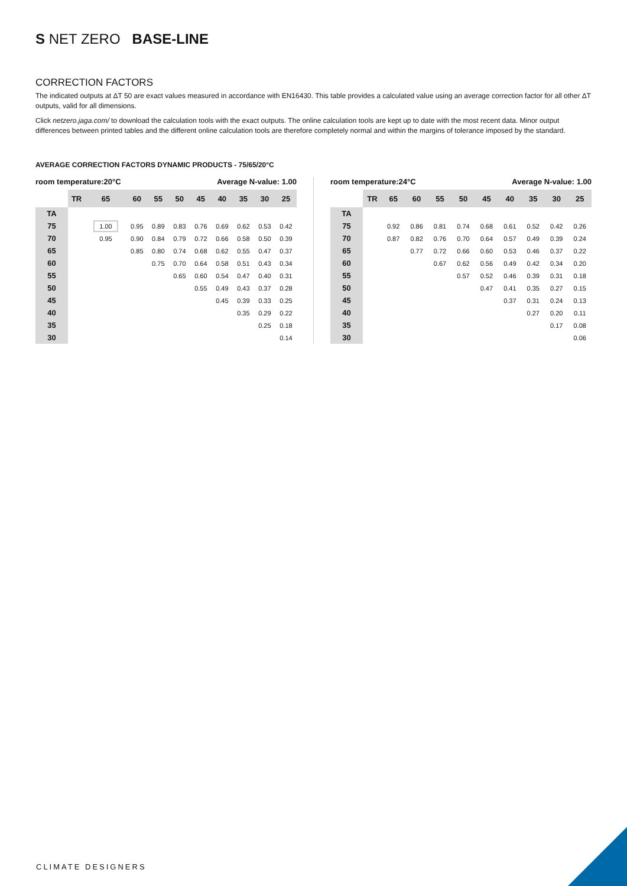S NET ZERO BASE-LINE
CORRECTION FACTORS
The indicated outputs at ΔT 50 are exact values measured in accordance with EN16430. This table provides a calculated value using an average correction factor for all other ΔT outputs, valid for all dimensions.
Click netzero.jaga.com/ to download the calculation tools with the exact outputs. The online calculation tools are kept up to date with the most recent data. Minor output differences between printed tables and the different online calculation tools are therefore completely normal and within the margins of tolerance imposed by the standard.
AVERAGE CORRECTION FACTORS DYNAMIC PRODUCTS - 75/65/20°C
room temperature:20°C Average N-value: 1.00
| | TR | 65 | 60 | 55 | 50 | 45 | 40 | 35 | 30 | 25 |
| --- | --- | --- | --- | --- | --- | --- | --- | --- | --- | --- |
| TA | | | | | | | | | | |
| 75 | | 1.00 | 0.95 | 0.89 | 0.83 | 0.76 | 0.69 | 0.62 | 0.53 | 0.42 |
| 70 | | 0.95 | 0.90 | 0.84 | 0.79 | 0.72 | 0.66 | 0.58 | 0.50 | 0.39 |
| 65 | | | 0.85 | 0.80 | 0.74 | 0.68 | 0.62 | 0.55 | 0.47 | 0.37 |
| 60 | | | | 0.75 | 0.70 | 0.64 | 0.58 | 0.51 | 0.43 | 0.34 |
| 55 | | | | | 0.65 | 0.60 | 0.54 | 0.47 | 0.40 | 0.31 |
| 50 | | | | | | 0.55 | 0.49 | 0.43 | 0.37 | 0.28 |
| 45 | | | | | | | 0.45 | 0.39 | 0.33 | 0.25 |
| 40 | | | | | | | | 0.35 | 0.29 | 0.22 |
| 35 | | | | | | | | | 0.25 | 0.18 |
| 30 | | | | | | | | | | 0.14 |
room temperature:24°C Average N-value: 1.00
| | TR | 65 | 60 | 55 | 50 | 45 | 40 | 35 | 30 | 25 |
| --- | --- | --- | --- | --- | --- | --- | --- | --- | --- | --- |
| TA | | | | | | | | | | |
| 75 | | 0.92 | 0.86 | 0.81 | 0.74 | 0.68 | 0.61 | 0.52 | 0.42 | 0.26 |
| 70 | | 0.87 | 0.82 | 0.76 | 0.70 | 0.64 | 0.57 | 0.49 | 0.39 | 0.24 |
| 65 | | | 0.77 | 0.72 | 0.66 | 0.60 | 0.53 | 0.46 | 0.37 | 0.22 |
| 60 | | | | 0.67 | 0.62 | 0.56 | 0.49 | 0.42 | 0.34 | 0.20 |
| 55 | | | | | 0.57 | 0.52 | 0.46 | 0.39 | 0.31 | 0.18 |
| 50 | | | | | | 0.47 | 0.41 | 0.35 | 0.27 | 0.15 |
| 45 | | | | | | | 0.37 | 0.31 | 0.24 | 0.13 |
| 40 | | | | | | | | 0.27 | 0.20 | 0.11 |
| 35 | | | | | | | | | 0.17 | 0.08 |
| 30 | | | | | | | | | | 0.06 |
CLIMATE DESIGNERS